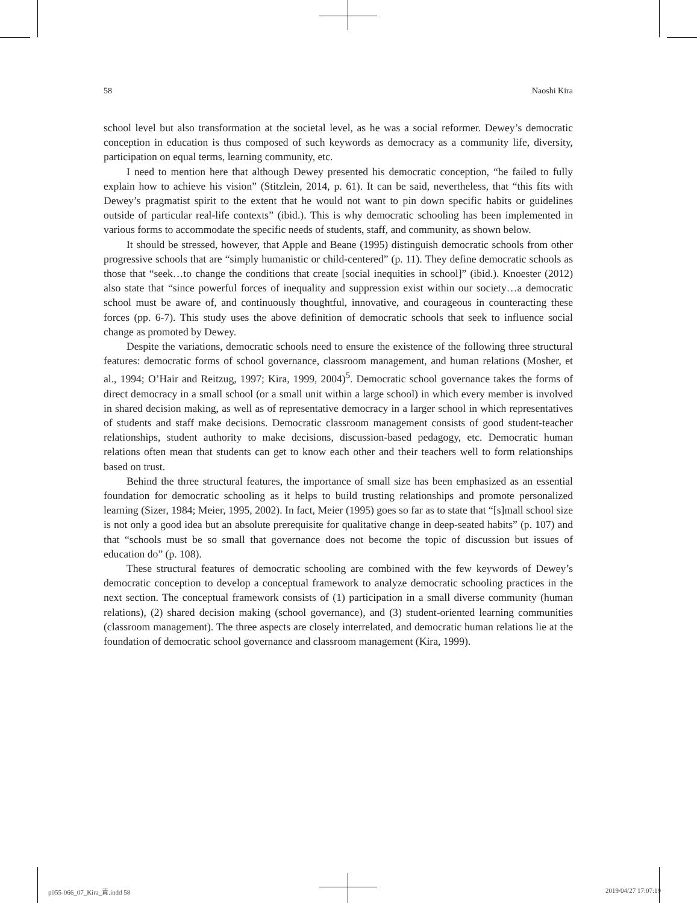58 Naoshi Kira
school level but also transformation at the societal level, as he was a social reformer. Dewey’s democratic conception in education is thus composed of such keywords as democracy as a community life, diversity, participation on equal terms, learning community, etc.
I need to mention here that although Dewey presented his democratic conception, “he failed to fully explain how to achieve his vision” (Stitzlein, 2014, p. 61). It can be said, nevertheless, that “this fits with Dewey’s pragmatist spirit to the extent that he would not want to pin down specific habits or guidelines outside of particular real-life contexts” (ibid.). This is why democratic schooling has been implemented in various forms to accommodate the specific needs of students, staff, and community, as shown below.
It should be stressed, however, that Apple and Beane (1995) distinguish democratic schools from other progressive schools that are “simply humanistic or child-centered” (p. 11). They define democratic schools as those that “seek…to change the conditions that create [social inequities in school]” (ibid.). Knoester (2012) also state that “since powerful forces of inequality and suppression exist within our society…a democratic school must be aware of, and continuously thoughtful, innovative, and courageous in counteracting these forces (pp. 6-7). This study uses the above definition of democratic schools that seek to influence social change as promoted by Dewey.
Despite the variations, democratic schools need to ensure the existence of the following three structural features: democratic forms of school governance, classroom management, and human relations (Mosher, et al., 1994; O’Hair and Reitzug, 1997; Kira, 1999, 2004)<sup>5</sup>. Democratic school governance takes the forms of direct democracy in a small school (or a small unit within a large school) in which every member is involved in shared decision making, as well as of representative democracy in a larger school in which representatives of students and staff make decisions. Democratic classroom management consists of good student-teacher relationships, student authority to make decisions, discussion-based pedagogy, etc. Democratic human relations often mean that students can get to know each other and their teachers well to form relationships based on trust.
Behind the three structural features, the importance of small size has been emphasized as an essential foundation for democratic schooling as it helps to build trusting relationships and promote personalized learning (Sizer, 1984; Meier, 1995, 2002). In fact, Meier (1995) goes so far as to state that “[s]mall school size is not only a good idea but an absolute prerequisite for qualitative change in deep-seated habits” (p. 107) and that “schools must be so small that governance does not become the topic of discussion but issues of education do” (p. 108).
These structural features of democratic schooling are combined with the few keywords of Dewey’s democratic conception to develop a conceptual framework to analyze democratic schooling practices in the next section. The conceptual framework consists of (1) participation in a small diverse community (human relations), (2) shared decision making (school governance), and (3) student-oriented learning communities (classroom management). The three aspects are closely interrelated, and democratic human relations lie at the foundation of democratic school governance and classroom management (Kira, 1999).
p055-066_07_Kira_責.indd 58 2019/04/27 17:07:19